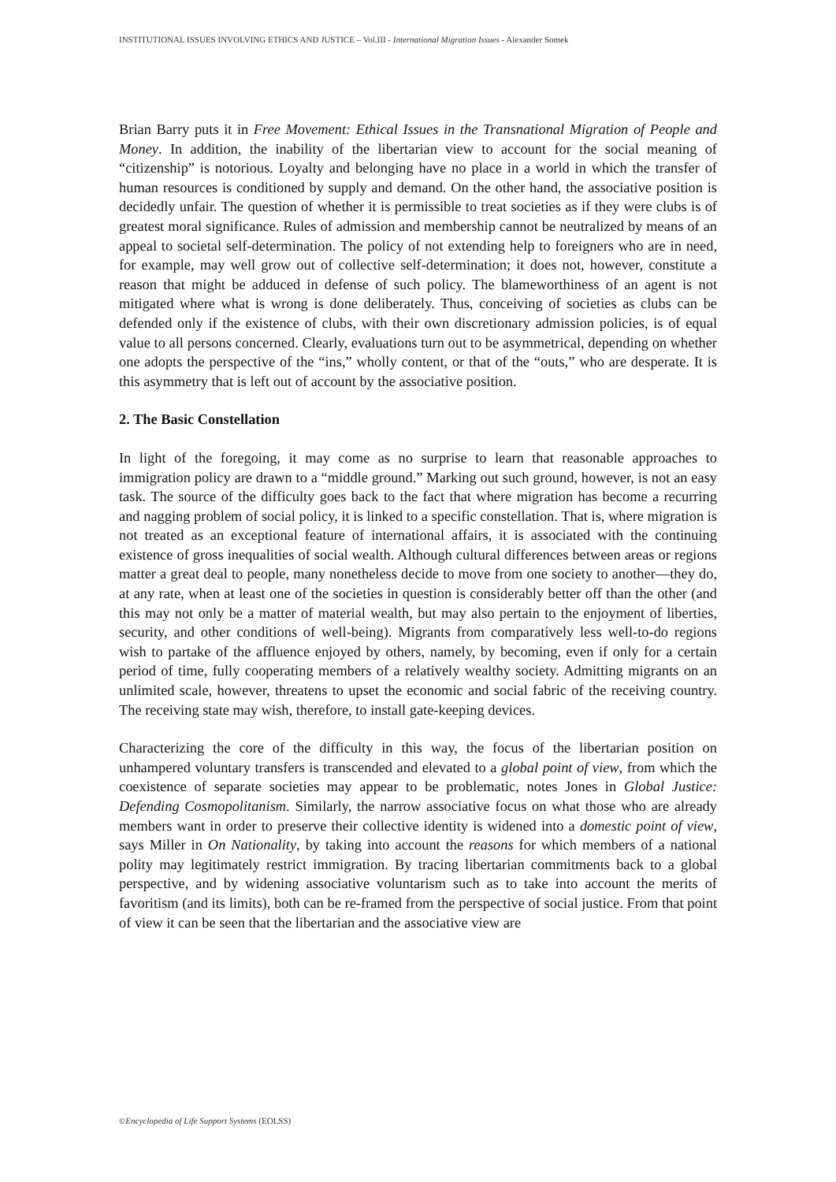INSTITUTIONAL ISSUES INVOLVING ETHICS AND JUSTICE – Vol.III - International Migration Issues - Alexander Somek
Brian Barry puts it in Free Movement: Ethical Issues in the Transnational Migration of People and Money. In addition, the inability of the libertarian view to account for the social meaning of “citizenship” is notorious. Loyalty and belonging have no place in a world in which the transfer of human resources is conditioned by supply and demand. On the other hand, the associative position is decidedly unfair. The question of whether it is permissible to treat societies as if they were clubs is of greatest moral significance. Rules of admission and membership cannot be neutralized by means of an appeal to societal self-determination. The policy of not extending help to foreigners who are in need, for example, may well grow out of collective self-determination; it does not, however, constitute a reason that might be adduced in defense of such policy. The blameworthiness of an agent is not mitigated where what is wrong is done deliberately. Thus, conceiving of societies as clubs can be defended only if the existence of clubs, with their own discretionary admission policies, is of equal value to all persons concerned. Clearly, evaluations turn out to be asymmetrical, depending on whether one adopts the perspective of the “ins,” wholly content, or that of the “outs,” who are desperate. It is this asymmetry that is left out of account by the associative position.
2. The Basic Constellation
In light of the foregoing, it may come as no surprise to learn that reasonable approaches to immigration policy are drawn to a “middle ground.” Marking out such ground, however, is not an easy task. The source of the difficulty goes back to the fact that where migration has become a recurring and nagging problem of social policy, it is linked to a specific constellation. That is, where migration is not treated as an exceptional feature of international affairs, it is associated with the continuing existence of gross inequalities of social wealth. Although cultural differences between areas or regions matter a great deal to people, many nonetheless decide to move from one society to another—they do, at any rate, when at least one of the societies in question is considerably better off than the other (and this may not only be a matter of material wealth, but may also pertain to the enjoyment of liberties, security, and other conditions of well-being). Migrants from comparatively less well-to-do regions wish to partake of the affluence enjoyed by others, namely, by becoming, even if only for a certain period of time, fully cooperating members of a relatively wealthy society. Admitting migrants on an unlimited scale, however, threatens to upset the economic and social fabric of the receiving country. The receiving state may wish, therefore, to install gate-keeping devices.
Characterizing the core of the difficulty in this way, the focus of the libertarian position on unhampered voluntary transfers is transcended and elevated to a global point of view, from which the coexistence of separate societies may appear to be problematic, notes Jones in Global Justice: Defending Cosmopolitanism. Similarly, the narrow associative focus on what those who are already members want in order to preserve their collective identity is widened into a domestic point of view, says Miller in On Nationality, by taking into account the reasons for which members of a national polity may legitimately restrict immigration. By tracing libertarian commitments back to a global perspective, and by widening associative voluntarism such as to take into account the merits of favoritism (and its limits), both can be re-framed from the perspective of social justice. From that point of view it can be seen that the libertarian and the associative view are
©Encyclopedia of Life Support Systems (EOLSS)